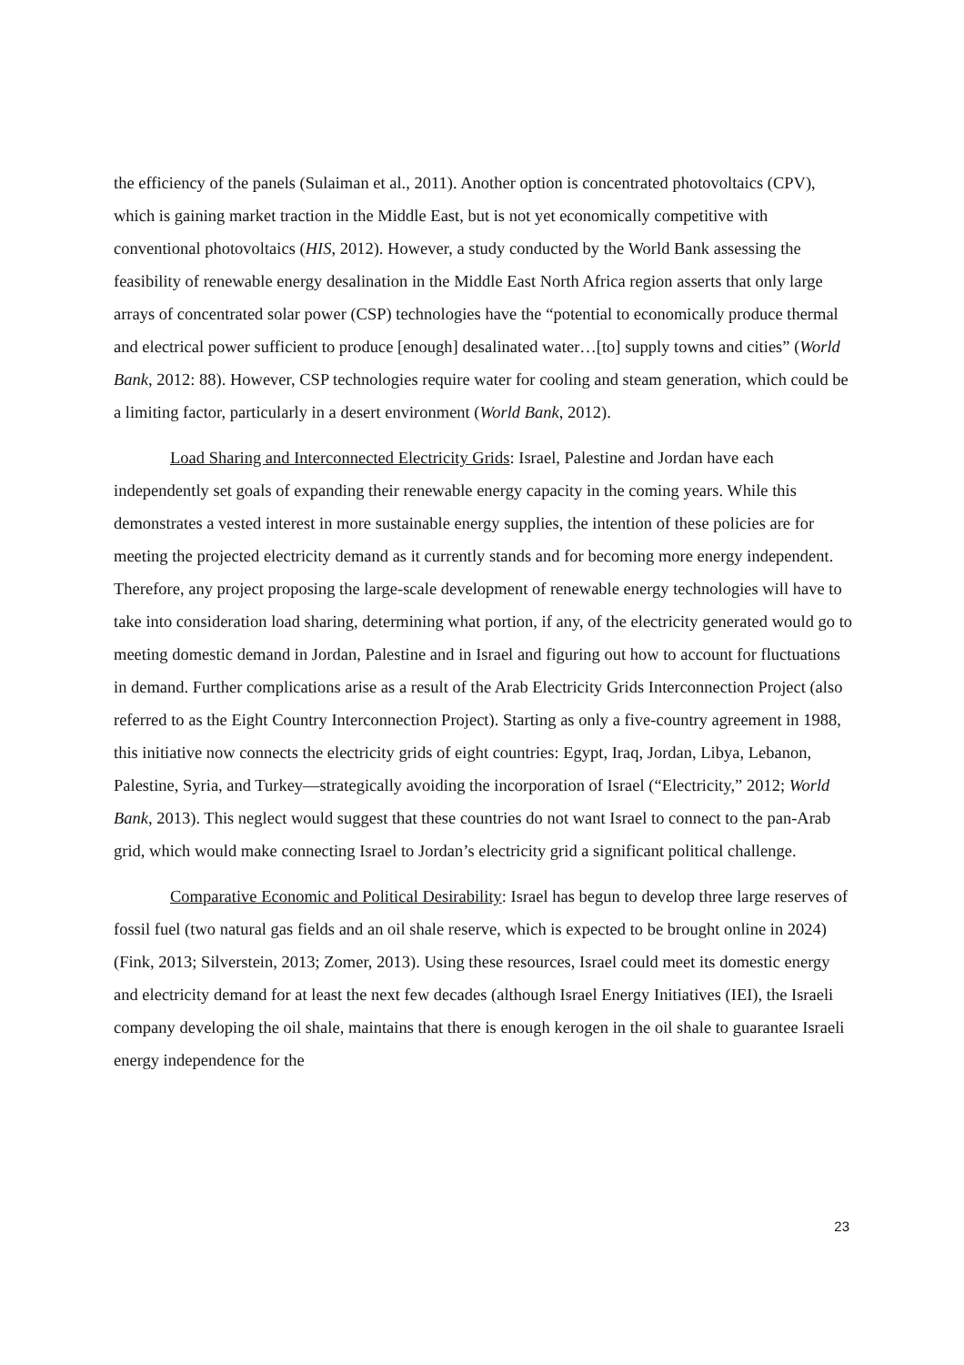the efficiency of the panels (Sulaiman et al., 2011). Another option is concentrated photovoltaics (CPV), which is gaining market traction in the Middle East, but is not yet economically competitive with conventional photovoltaics (HIS, 2012). However, a study conducted by the World Bank assessing the feasibility of renewable energy desalination in the Middle East North Africa region asserts that only large arrays of concentrated solar power (CSP) technologies have the “potential to economically produce thermal and electrical power sufficient to produce [enough] desalinated water…[to] supply towns and cities” (World Bank, 2012: 88). However, CSP technologies require water for cooling and steam generation, which could be a limiting factor, particularly in a desert environment (World Bank, 2012).
Load Sharing and Interconnected Electricity Grids: Israel, Palestine and Jordan have each independently set goals of expanding their renewable energy capacity in the coming years. While this demonstrates a vested interest in more sustainable energy supplies, the intention of these policies are for meeting the projected electricity demand as it currently stands and for becoming more energy independent. Therefore, any project proposing the large-scale development of renewable energy technologies will have to take into consideration load sharing, determining what portion, if any, of the electricity generated would go to meeting domestic demand in Jordan, Palestine and in Israel and figuring out how to account for fluctuations in demand. Further complications arise as a result of the Arab Electricity Grids Interconnection Project (also referred to as the Eight Country Interconnection Project). Starting as only a five-country agreement in 1988, this initiative now connects the electricity grids of eight countries: Egypt, Iraq, Jordan, Libya, Lebanon, Palestine, Syria, and Turkey—strategically avoiding the incorporation of Israel (“Electricity,” 2012; World Bank, 2013). This neglect would suggest that these countries do not want Israel to connect to the pan-Arab grid, which would make connecting Israel to Jordan’s electricity grid a significant political challenge.
Comparative Economic and Political Desirability: Israel has begun to develop three large reserves of fossil fuel (two natural gas fields and an oil shale reserve, which is expected to be brought online in 2024) (Fink, 2013; Silverstein, 2013; Zomer, 2013). Using these resources, Israel could meet its domestic energy and electricity demand for at least the next few decades (although Israel Energy Initiatives (IEI), the Israeli company developing the oil shale, maintains that there is enough kerogen in the oil shale to guarantee Israeli energy independence for the
23